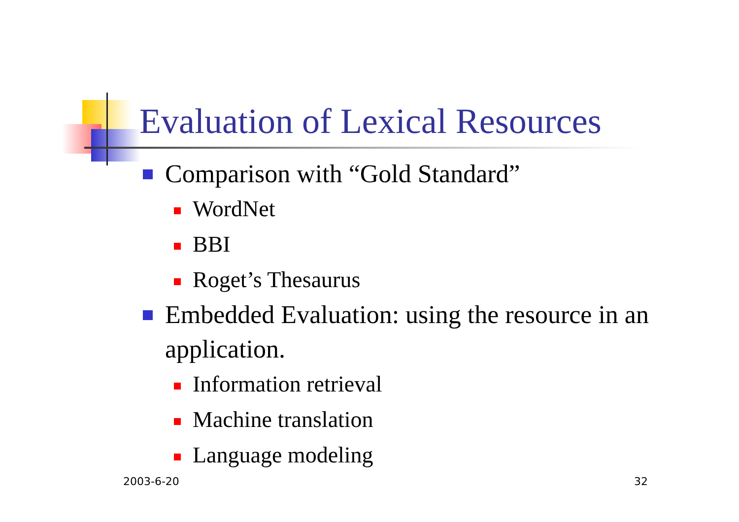Evaluation of Lexical Resources
Comparison with “Gold Standard”
WordNet
BBI
Roget’s Thesaurus
Embedded Evaluation: using the resource in an application.
Information retrieval
Machine translation
Language modeling
2003-6-20 32